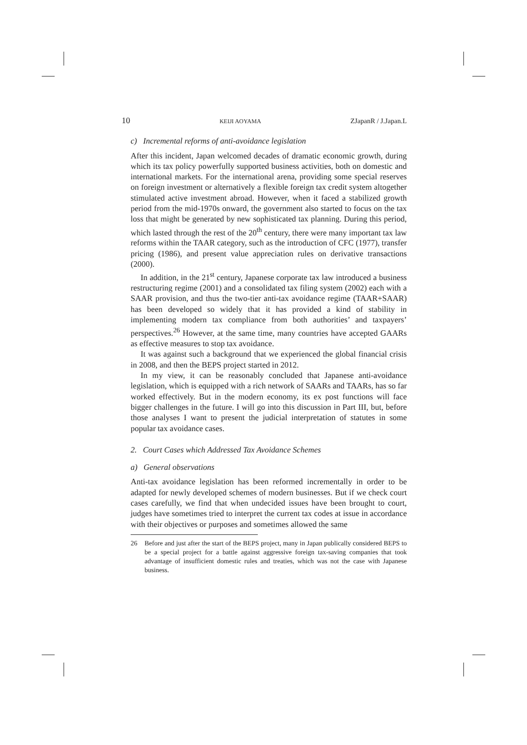10 KEIJI AOYAMA ZJapanR / J.Japan.L
c) Incremental reforms of anti-avoidance legislation
After this incident, Japan welcomed decades of dramatic economic growth, during which its tax policy powerfully supported business activities, both on domestic and international markets. For the international arena, providing some special reserves on foreign investment or alternatively a flexible foreign tax credit system altogether stimulated active investment abroad. However, when it faced a stabilized growth period from the mid-1970s onward, the government also started to focus on the tax loss that might be generated by new sophisticated tax planning. During this period, which lasted through the rest of the 20<sup>th</sup> century, there were many important tax law reforms within the TAAR category, such as the introduction of CFC (1977), transfer pricing (1986), and present value appreciation rules on derivative transactions (2000).
In addition, in the 21<sup>st</sup> century, Japanese corporate tax law introduced a business restructuring regime (2001) and a consolidated tax filing system (2002) each with a SAAR provision, and thus the two-tier anti-tax avoidance regime (TAAR+SAAR) has been developed so widely that it has provided a kind of stability in implementing modern tax compliance from both authorities’ and taxpayers’ perspectives.<sup>26</sup> However, at the same time, many countries have accepted GAARs as effective measures to stop tax avoidance.
It was against such a background that we experienced the global financial crisis in 2008, and then the BEPS project started in 2012.
In my view, it can be reasonably concluded that Japanese anti-avoidance legislation, which is equipped with a rich network of SAARs and TAARs, has so far worked effectively. But in the modern economy, its ex post functions will face bigger challenges in the future. I will go into this discussion in Part III, but, before those analyses I want to present the judicial interpretation of statutes in some popular tax avoidance cases.
2. Court Cases which Addressed Tax Avoidance Schemes
a) General observations
Anti-tax avoidance legislation has been reformed incrementally in order to be adapted for newly developed schemes of modern businesses. But if we check court cases carefully, we find that when undecided issues have been brought to court, judges have sometimes tried to interpret the current tax codes at issue in accordance with their objectives or purposes and sometimes allowed the same
26 Before and just after the start of the BEPS project, many in Japan publically considered BEPS to be a special project for a battle against aggressive foreign tax-saving companies that took advantage of insufficient domestic rules and treaties, which was not the case with Japanese business.